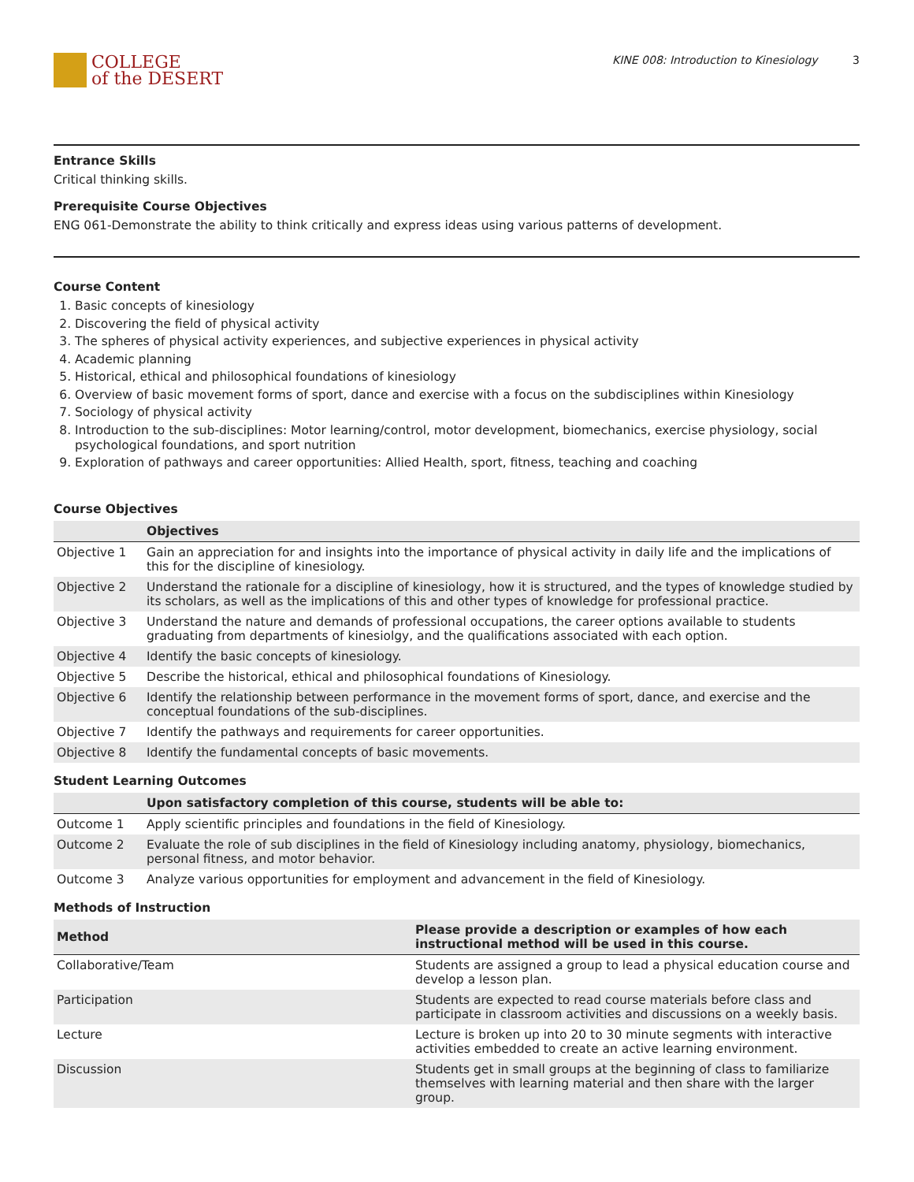COLLEGE
of the DESERT
KINE 008: Introduction to Kinesiology 3
Entrance Skills
Critical thinking skills.
Prerequisite Course Objectives
ENG 061-Demonstrate the ability to think critically and express ideas using various patterns of development.
Course Content
1. Basic concepts of kinesiology
2. Discovering the field of physical activity
3. The spheres of physical activity experiences, and subjective experiences in physical activity
4. Academic planning
5. Historical, ethical and philosophical foundations of kinesiology
6. Overview of basic movement forms of sport, dance and exercise with a focus on the subdisciplines within Kinesiology
7. Sociology of physical activity
8. Introduction to the sub-disciplines: Motor learning/control, motor development, biomechanics, exercise physiology, social psychological foundations, and sport nutrition
9. Exploration of pathways and career opportunities: Allied Health, sport, fitness, teaching and coaching
Course Objectives
| | Objectives |
| --- | --- |
| Objective 1 | Gain an appreciation for and insights into the importance of physical activity in daily life and the implications of this for the discipline of kinesiology. |
| Objective 2 | Understand the rationale for a discipline of kinesiology, how it is structured, and the types of knowledge studied by its scholars, as well as the implications of this and other types of knowledge for professional practice. |
| Objective 3 | Understand the nature and demands of professional occupations, the career options available to students graduating from departments of kinesiolgy, and the qualifications associated with each option. |
| Objective 4 | Identify the basic concepts of kinesiology. |
| Objective 5 | Describe the historical, ethical and philosophical foundations of Kinesiology. |
| Objective 6 | Identify the relationship between performance in the movement forms of sport, dance, and exercise and the conceptual foundations of the sub-disciplines. |
| Objective 7 | Identify the pathways and requirements for career opportunities. |
| Objective 8 | Identify the fundamental concepts of basic movements. |
Student Learning Outcomes
| | Upon satisfactory completion of this course, students will be able to: |
| --- | --- |
| Outcome 1 | Apply scientific principles and foundations in the field of Kinesiology. |
| Outcome 2 | Evaluate the role of sub disciplines in the field of Kinesiology including anatomy, physiology, biomechanics, personal fitness, and motor behavior. |
| Outcome 3 | Analyze various opportunities for employment and advancement in the field of Kinesiology. |
Methods of Instruction
| Method | Please provide a description or examples of how each instructional method will be used in this course. |
| --- | --- |
| Collaborative/Team | Students are assigned a group to lead a physical education course and develop a lesson plan. |
| Participation | Students are expected to read course materials before class and participate in classroom activities and discussions on a weekly basis. |
| Lecture | Lecture is broken up into 20 to 30 minute segments with interactive activities embedded to create an active learning environment. |
| Discussion | Students get in small groups at the beginning of class to familiarize themselves with learning material and then share with the larger group. |